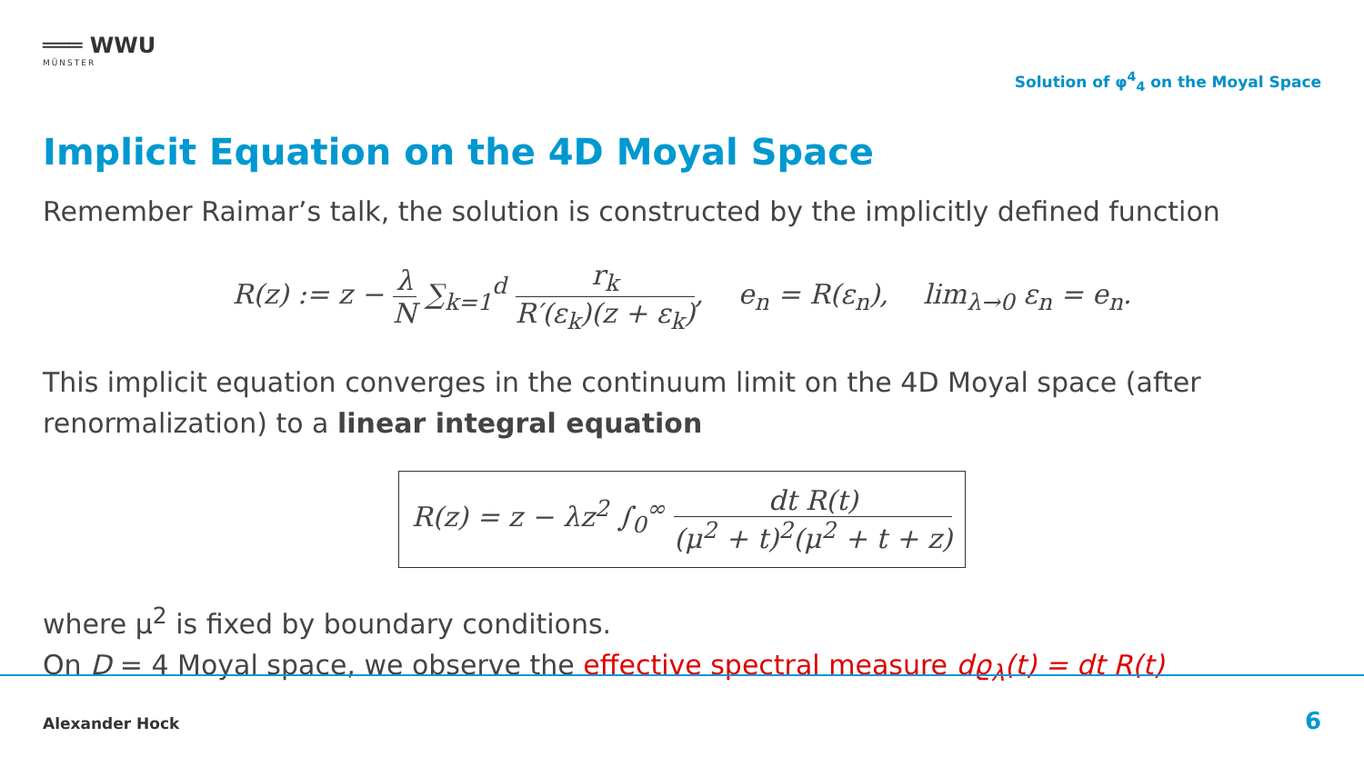═══ WWU
MÜNSTER
Solution of φ<sup>4</sup><sub>4</sub> on the Moyal Space
Implicit Equation on the 4D Moyal Space
Remember Raimar’s talk, the solution is constructed by the implicitly defined function
R(z) := z − λ N ∑<sub>k=1</sub><sup>d</sup> r<sub>k</sub> R′(ε<sub>k</sub>)(z + ε<sub>k</sub>), e<sub>n</sub> = R(ε<sub>n</sub>), lim<sub>λ→0</sub> ε<sub>n</sub> = e<sub>n</sub>.
This implicit equation converges in the continuum limit on the 4D Moyal space (after renormalization) to a linear integral equation
R(z) = z − λz<sup>2</sup> ∫<sub>0</sub><sup>∞</sup> dt R(t) (μ<sup>2</sup> + t)<sup>2</sup>(μ<sup>2</sup> + t + z)
where μ<sup>2</sup> is fixed by boundary conditions.
On D = 4 Moyal space, we observe the effective spectral measure dϱ<sub>λ</sub>(t) = dt R(t)
Alexander Hock 6